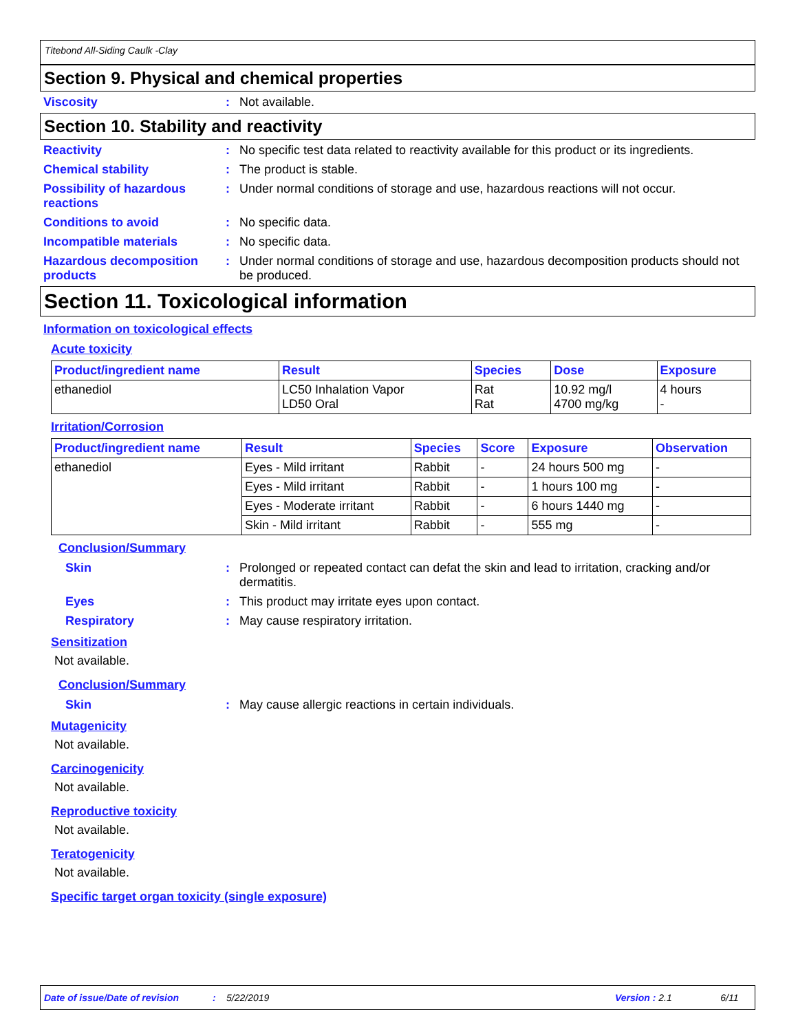Titebond All-Siding Caulk -Clay
Section 9. Physical and chemical properties
Viscosity : Not available.
Section 10. Stability and reactivity
Reactivity : No specific test data related to reactivity available for this product or its ingredients.
Chemical stability : The product is stable.
Possibility of hazardous reactions
: Under normal conditions of storage and use, hazardous reactions will not occur.
Conditions to avoid : No specific data.
Incompatible materials : No specific data.
Hazardous decomposition products
: Under normal conditions of storage and use, hazardous decomposition products should not be produced.
Section 11. Toxicological information
Information on toxicological effects
Acute toxicity
| Product/ingredient name | Result | Species | Dose | Exposure |
| --- | --- | --- | --- | --- |
| ethanediol | LC50 Inhalation Vapor LD50 Oral | Rat Rat | 10.92 mg/l 4700 mg/kg | 4 hours - |
Irritation/Corrosion
| Product/ingredient name | Result | Species | Score | Exposure | Observation |
| --- | --- | --- | --- | --- | --- |
| ethanediol | Eyes - Mild irritant | Rabbit | - | 24 hours 500 mg | - |
| | Eyes - Mild irritant | Rabbit | - | 1 hours 100 mg | - |
| | Eyes - Moderate irritant | Rabbit | - | 6 hours 1440 mg | - |
| | Skin - Mild irritant | Rabbit | - | 555 mg | - |
Conclusion/Summary
Skin : Prolonged or repeated contact can defat the skin and lead to irritation, cracking and/or dermatitis.
Eyes : This product may irritate eyes upon contact.
Respiratory : May cause respiratory irritation.
Sensitization
Not available.
Conclusion/Summary
Skin : May cause allergic reactions in certain individuals.
Mutagenicity
Not available.
Carcinogenicity
Not available.
Reproductive toxicity
Not available.
Teratogenicity
Not available.
Specific target organ toxicity (single exposure)
Date of issue/Date of revision: 5/22/2019 Version : 2.1 6/11